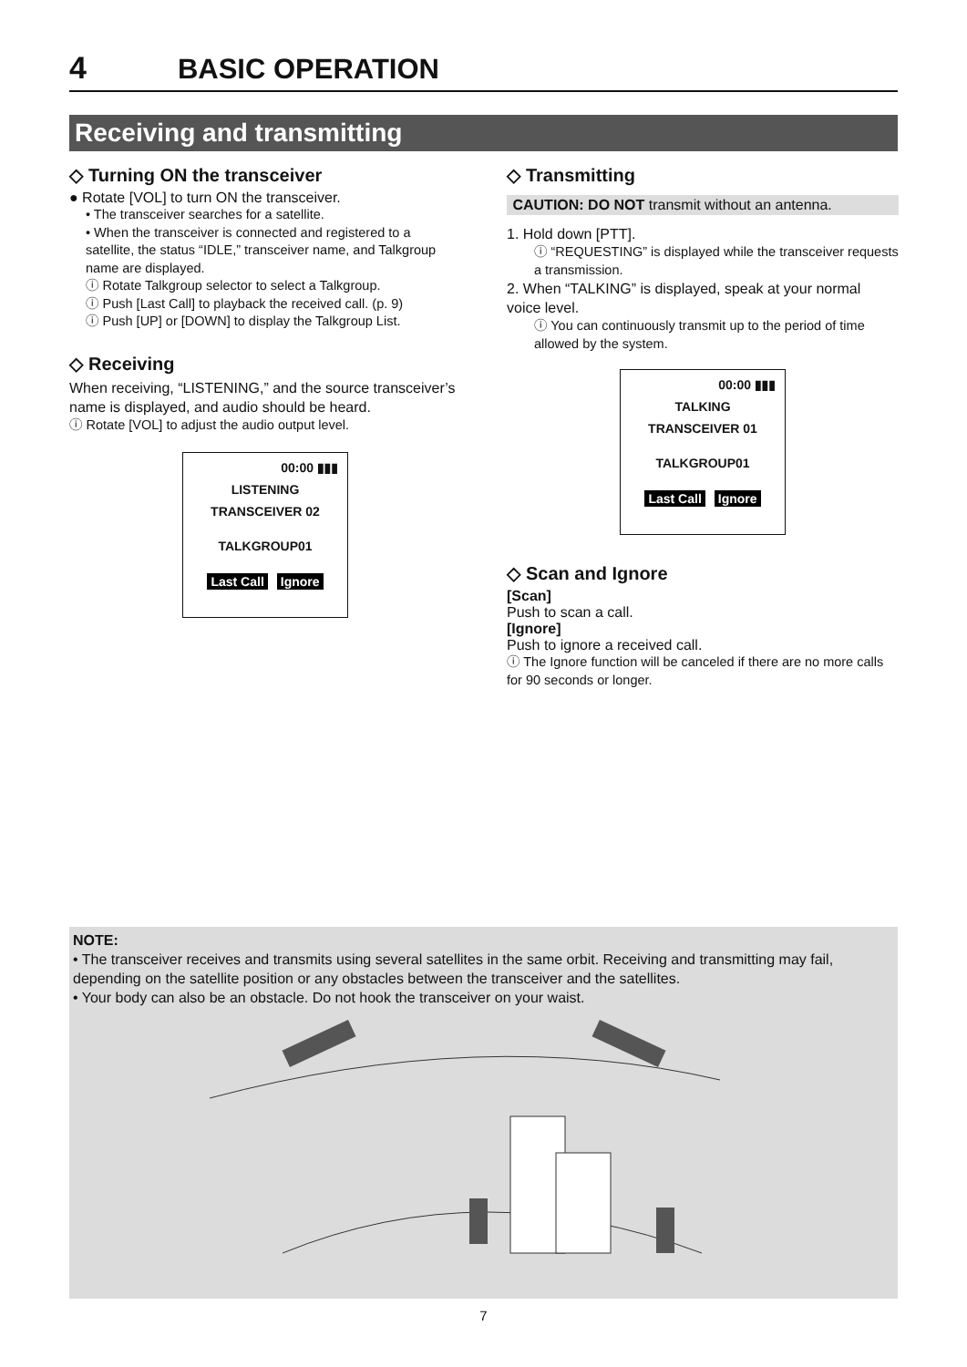4 BASIC OPERATION
Receiving and transmitting
◇ Turning ON the transceiver
● Rotate [VOL] to turn ON the transceiver.
• The transceiver searches for a satellite.
• When the transceiver is connected and registered to a satellite, the status “IDLE,” transceiver name, and Talkgroup name are displayed.
ⓘ Rotate Talkgroup selector to select a Talkgroup.
ⓘ Push [Last Call] to playback the received call. (p. 9)
ⓘ Push [UP] or [DOWN] to display the Talkgroup List.
◇ Receiving
When receiving, “LISTENING,” and the source transceiver’s name is displayed, and audio should be heard.
ⓘ Rotate [VOL] to adjust the audio output level.
00:00 ▮▮▮
LISTENING
TRANSCEIVER 02
TALKGROUP01
Last Call Ignore
◇ Transmitting
CAUTION: DO NOT transmit without an antenna.
1. Hold down [PTT].
ⓘ “REQUESTING” is displayed while the transceiver requests a transmission.
2. When “TALKING” is displayed, speak at your normal voice level.
ⓘ You can continuously transmit up to the period of time allowed by the system.
00:00 ▮▮▮
TALKING
TRANSCEIVER 01
TALKGROUP01
Last Call Ignore
◇ Scan and Ignore
[Scan]
Push to scan a call.
[Ignore]
Push to ignore a received call.
ⓘ The Ignore function will be canceled if there are no more calls for 90 seconds or longer.
NOTE:
• The transceiver receives and transmits using several satellites in the same orbit. Receiving and transmitting may fail, depending on the satellite position or any obstacles between the transceiver and the satellites.
• Your body can also be an obstacle. Do not hook the transceiver on your waist.
7